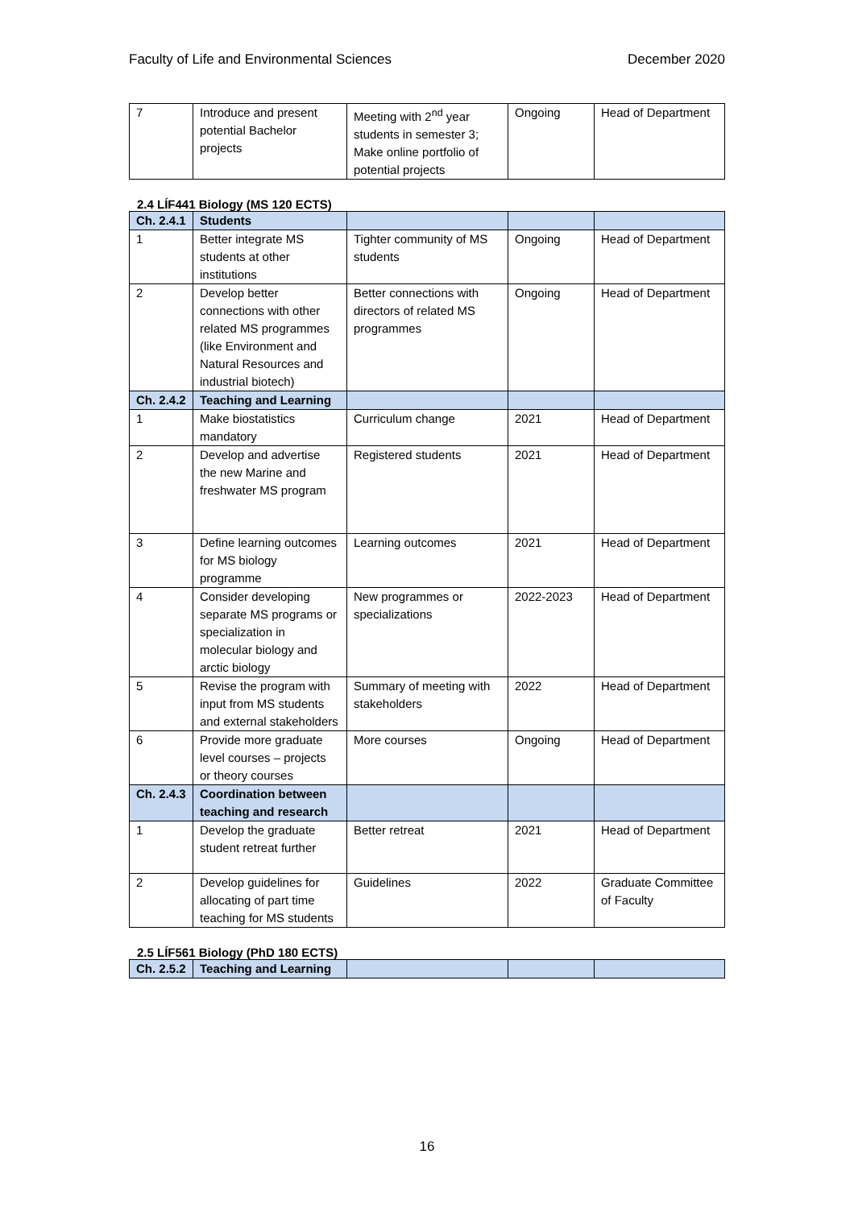Faculty of Life and Environmental Sciences December 2020
| 7 | Introduce and present potential Bachelor projects | Meeting with 2<sup>nd</sup> year students in semester 3; Make online portfolio of potential projects | Ongoing | Head of Department |
2.4 LÍF441 Biology (MS 120 ECTS)
| Ch. 2.4.1 | Students | | | |
| 1 | Better integrate MS students at other institutions | Tighter community of MS students | Ongoing | Head of Department |
| 2 | Develop better connections with other related MS programmes (like Environment and Natural Resources and industrial biotech) | Better connections with directors of related MS programmes | Ongoing | Head of Department |
| Ch. 2.4.2 | Teaching and Learning | | | |
| 1 | Make biostatistics mandatory | Curriculum change | 2021 | Head of Department |
| 2 | Develop and advertise the new Marine and freshwater MS program | Registered students | 2021 | Head of Department |
| 3 | Define learning outcomes for MS biology programme | Learning outcomes | 2021 | Head of Department |
| 4 | Consider developing separate MS programs or specialization in molecular biology and arctic biology | New programmes or specializations | 2022-2023 | Head of Department |
| 5 | Revise the program with input from MS students and external stakeholders | Summary of meeting with stakeholders | 2022 | Head of Department |
| 6 | Provide more graduate level courses – projects or theory courses | More courses | Ongoing | Head of Department |
| Ch. 2.4.3 | Coordination between teaching and research | | | |
| 1 | Develop the graduate student retreat further | Better retreat | 2021 | Head of Department |
| 2 | Develop guidelines for allocating of part time teaching for MS students | Guidelines | 2022 | Graduate Committee of Faculty |
2.5 LÍF561 Biology (PhD 180 ECTS)
| Ch. 2.5.2 | Teaching and Learning | | | |
16